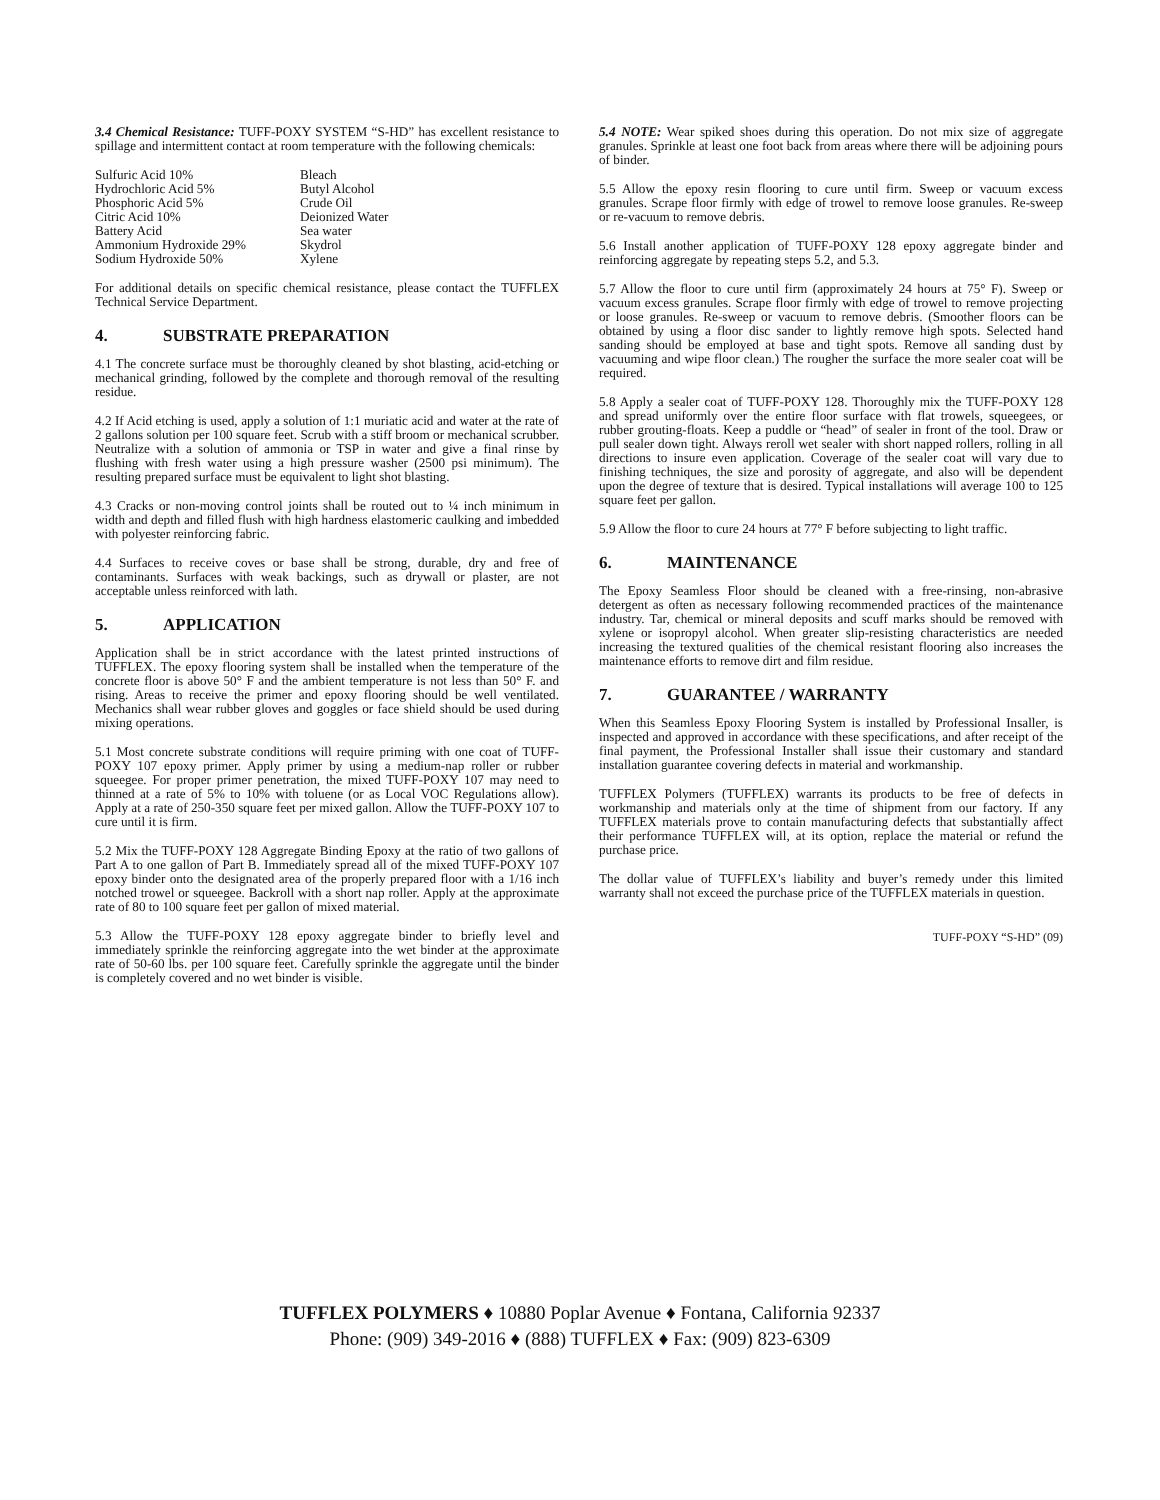3.4 Chemical Resistance: TUFF-POXY SYSTEM “S-HD” has excellent resistance to spillage and intermittent contact at room temperature with the following chemicals:
| Sulfuric Acid 10% | Bleach |
| Hydrochloric Acid 5% | Butyl Alcohol |
| Phosphoric Acid 5% | Crude Oil |
| Citric Acid 10% | Deionized Water |
| Battery Acid | Sea water |
| Ammonium Hydroxide 29% | Skydrol |
| Sodium Hydroxide 50% | Xylene |
For additional details on specific chemical resistance, please contact the TUFFLEX Technical Service Department.
4. SUBSTRATE PREPARATION
4.1 The concrete surface must be thoroughly cleaned by shot blasting, acid-etching or mechanical grinding, followed by the complete and thorough removal of the resulting residue.
4.2 If Acid etching is used, apply a solution of 1:1 muriatic acid and water at the rate of 2 gallons solution per 100 square feet. Scrub with a stiff broom or mechanical scrubber. Neutralize with a solution of ammonia or TSP in water and give a final rinse by flushing with fresh water using a high pressure washer (2500 psi minimum). The resulting prepared surface must be equivalent to light shot blasting.
4.3 Cracks or non-moving control joints shall be routed out to ¼ inch minimum in width and depth and filled flush with high hardness elastomeric caulking and imbedded with polyester reinforcing fabric.
4.4 Surfaces to receive coves or base shall be strong, durable, dry and free of contaminants. Surfaces with weak backings, such as drywall or plaster, are not acceptable unless reinforced with lath.
5. APPLICATION
Application shall be in strict accordance with the latest printed instructions of TUFFLEX. The epoxy flooring system shall be installed when the temperature of the concrete floor is above 50° F and the ambient temperature is not less than 50° F. and rising. Areas to receive the primer and epoxy flooring should be well ventilated. Mechanics shall wear rubber gloves and goggles or face shield should be used during mixing operations.
5.1 Most concrete substrate conditions will require priming with one coat of TUFF-POXY 107 epoxy primer. Apply primer by using a medium-nap roller or rubber squeegee. For proper primer penetration, the mixed TUFF-POXY 107 may need to thinned at a rate of 5% to 10% with toluene (or as Local VOC Regulations allow). Apply at a rate of 250-350 square feet per mixed gallon. Allow the TUFF-POXY 107 to cure until it is firm.
5.2 Mix the TUFF-POXY 128 Aggregate Binding Epoxy at the ratio of two gallons of Part A to one gallon of Part B. Immediately spread all of the mixed TUFF-POXY 107 epoxy binder onto the designated area of the properly prepared floor with a 1/16 inch notched trowel or squeegee. Backroll with a short nap roller. Apply at the approximate rate of 80 to 100 square feet per gallon of mixed material.
5.3 Allow the TUFF-POXY 128 epoxy aggregate binder to briefly level and immediately sprinkle the reinforcing aggregate into the wet binder at the approximate rate of 50-60 lbs. per 100 square feet. Carefully sprinkle the aggregate until the binder is completely covered and no wet binder is visible.
5.4 NOTE: Wear spiked shoes during this operation. Do not mix size of aggregate granules. Sprinkle at least one foot back from areas where there will be adjoining pours of binder.
5.5 Allow the epoxy resin flooring to cure until firm. Sweep or vacuum excess granules. Scrape floor firmly with edge of trowel to remove loose granules. Re-sweep or re-vacuum to remove debris.
5.6 Install another application of TUFF-POXY 128 epoxy aggregate binder and reinforcing aggregate by repeating steps 5.2, and 5.3.
5.7 Allow the floor to cure until firm (approximately 24 hours at 75° F). Sweep or vacuum excess granules. Scrape floor firmly with edge of trowel to remove projecting or loose granules. Re-sweep or vacuum to remove debris. (Smoother floors can be obtained by using a floor disc sander to lightly remove high spots. Selected hand sanding should be employed at base and tight spots. Remove all sanding dust by vacuuming and wipe floor clean.) The rougher the surface the more sealer coat will be required.
5.8 Apply a sealer coat of TUFF-POXY 128. Thoroughly mix the TUFF-POXY 128 and spread uniformly over the entire floor surface with flat trowels, squeegees, or rubber grouting-floats. Keep a puddle or “head” of sealer in front of the tool. Draw or pull sealer down tight. Always reroll wet sealer with short napped rollers, rolling in all directions to insure even application. Coverage of the sealer coat will vary due to finishing techniques, the size and porosity of aggregate, and also will be dependent upon the degree of texture that is desired. Typical installations will average 100 to 125 square feet per gallon.
5.9 Allow the floor to cure 24 hours at 77° F before subjecting to light traffic.
6. MAINTENANCE
The Epoxy Seamless Floor should be cleaned with a free-rinsing, non-abrasive detergent as often as necessary following recommended practices of the maintenance industry. Tar, chemical or mineral deposits and scuff marks should be removed with xylene or isopropyl alcohol. When greater slip-resisting characteristics are needed increasing the textured qualities of the chemical resistant flooring also increases the maintenance efforts to remove dirt and film residue.
7. GUARANTEE / WARRANTY
When this Seamless Epoxy Flooring System is installed by Professional Insaller, is inspected and approved in accordance with these specifications, and after receipt of the final payment, the Professional Installer shall issue their customary and standard installation guarantee covering defects in material and workmanship.
TUFFLEX Polymers (TUFFLEX) warrants its products to be free of defects in workmanship and materials only at the time of shipment from our factory. If any TUFFLEX materials prove to contain manufacturing defects that substantially affect their performance TUFFLEX will, at its option, replace the material or refund the purchase price.
The dollar value of TUFFLEX’s liability and buyer’s remedy under this limited warranty shall not exceed the purchase price of the TUFFLEX materials in question.
TUFF-POXY “S-HD” (09)
TUFFLEX POLYMERS ♦ 10880 Poplar Avenue ♦ Fontana, California 92337
Phone: (909) 349-2016 ♦ (888) TUFFLEX ♦ Fax: (909) 823-6309